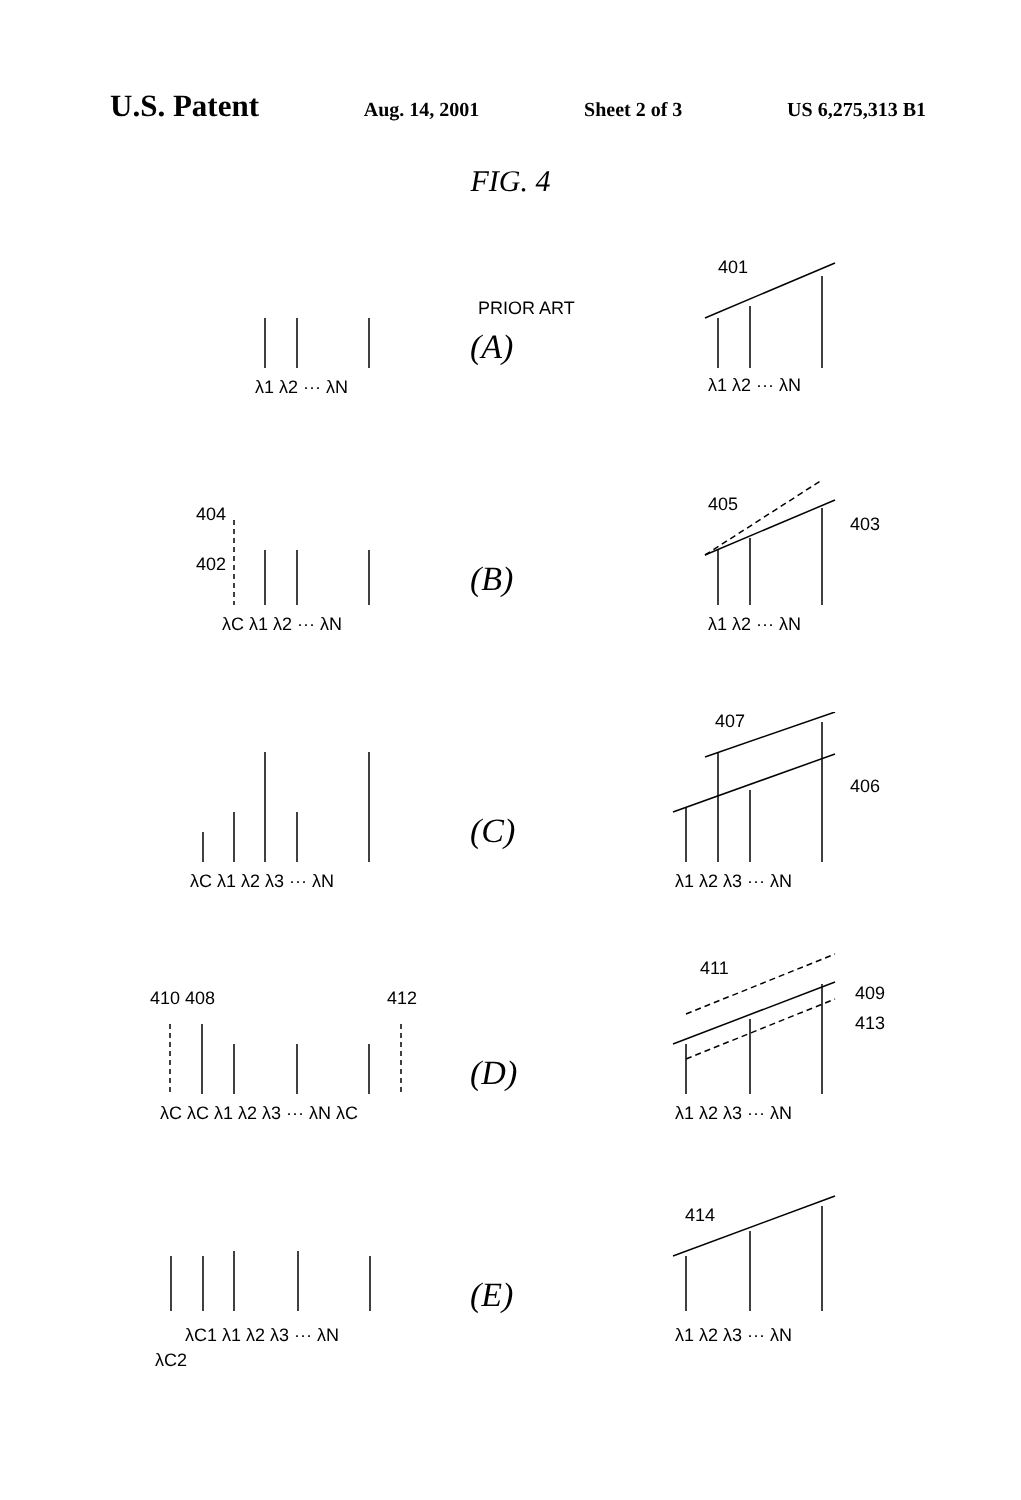U.S. Patent Aug. 14, 2001 Sheet 2 of 3 US 6,275,313 B1
FIG. 4
PRIOR ART
(A)
λ1 λ2 ··· λN
λ1 λ2 ··· λN
401
(B)
404
402
λC λ1 λ2 ··· λN
λ1 λ2 ··· λN
405
403
(C)
λC λ1 λ2 λ3 ··· λN
λ1 λ2 λ3 ··· λN
407
406
(D)
410 408
412
λC λC λ1 λ2 λ3 ··· λN λC
λ1 λ2 λ3 ··· λN
411
409
413
(E)
λC1 λ1 λ2 λ3 ··· λN
λC2
λ1 λ2 λ3 ··· λN
414